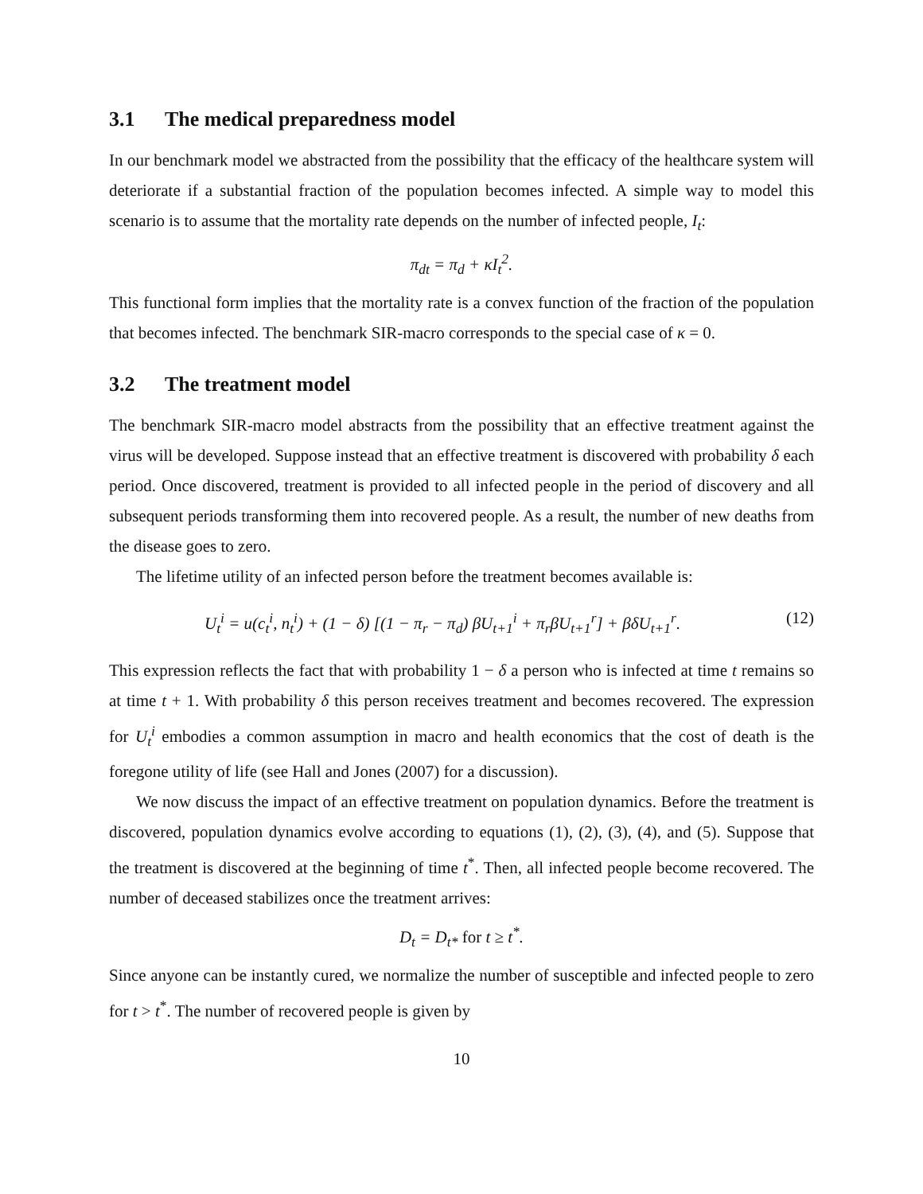3.1 The medical preparedness model
In our benchmark model we abstracted from the possibility that the efficacy of the healthcare system will deteriorate if a substantial fraction of the population becomes infected. A simple way to model this scenario is to assume that the mortality rate depends on the number of infected people, I<sub>t</sub>:
π<sub>dt</sub> = π<sub>d</sub> + κI<sub>t</sub><sup>2</sup>.
This functional form implies that the mortality rate is a convex function of the fraction of the population that becomes infected. The benchmark SIR-macro corresponds to the special case of κ = 0.
3.2 The treatment model
The benchmark SIR-macro model abstracts from the possibility that an effective treatment against the virus will be developed. Suppose instead that an effective treatment is discovered with probability δ each period. Once discovered, treatment is provided to all infected people in the period of discovery and all subsequent periods transforming them into recovered people. As a result, the number of new deaths from the disease goes to zero.
The lifetime utility of an infected person before the treatment becomes available is:
U<sub>t</sub><sup>i</sup> = u(c<sub>t</sub><sup>i</sup>, n<sub>t</sub><sup>i</sup>) + (1 − δ) [(1 − π<sub>r</sub> − π<sub>d</sub>) βU<sub>t+1</sub><sup>i</sup> + π<sub>r</sub>βU<sub>t+1</sub><sup>r</sup>] + βδU<sub>t+1</sub><sup>r</sup>. (12)
This expression reflects the fact that with probability 1 − δ a person who is infected at time t remains so at time t + 1. With probability δ this person receives treatment and becomes recovered. The expression for U<sub>t</sub><sup>i</sup> embodies a common assumption in macro and health economics that the cost of death is the foregone utility of life (see Hall and Jones (2007) for a discussion).
We now discuss the impact of an effective treatment on population dynamics. Before the treatment is discovered, population dynamics evolve according to equations (1), (2), (3), (4), and (5). Suppose that the treatment is discovered at the beginning of time t<sup>*</sup>. Then, all infected people become recovered. The number of deceased stabilizes once the treatment arrives:
D<sub>t</sub> = D<sub>t*</sub> for t ≥ t<sup>*</sup>.
Since anyone can be instantly cured, we normalize the number of susceptible and infected people to zero for t > t<sup>*</sup>. The number of recovered people is given by
10